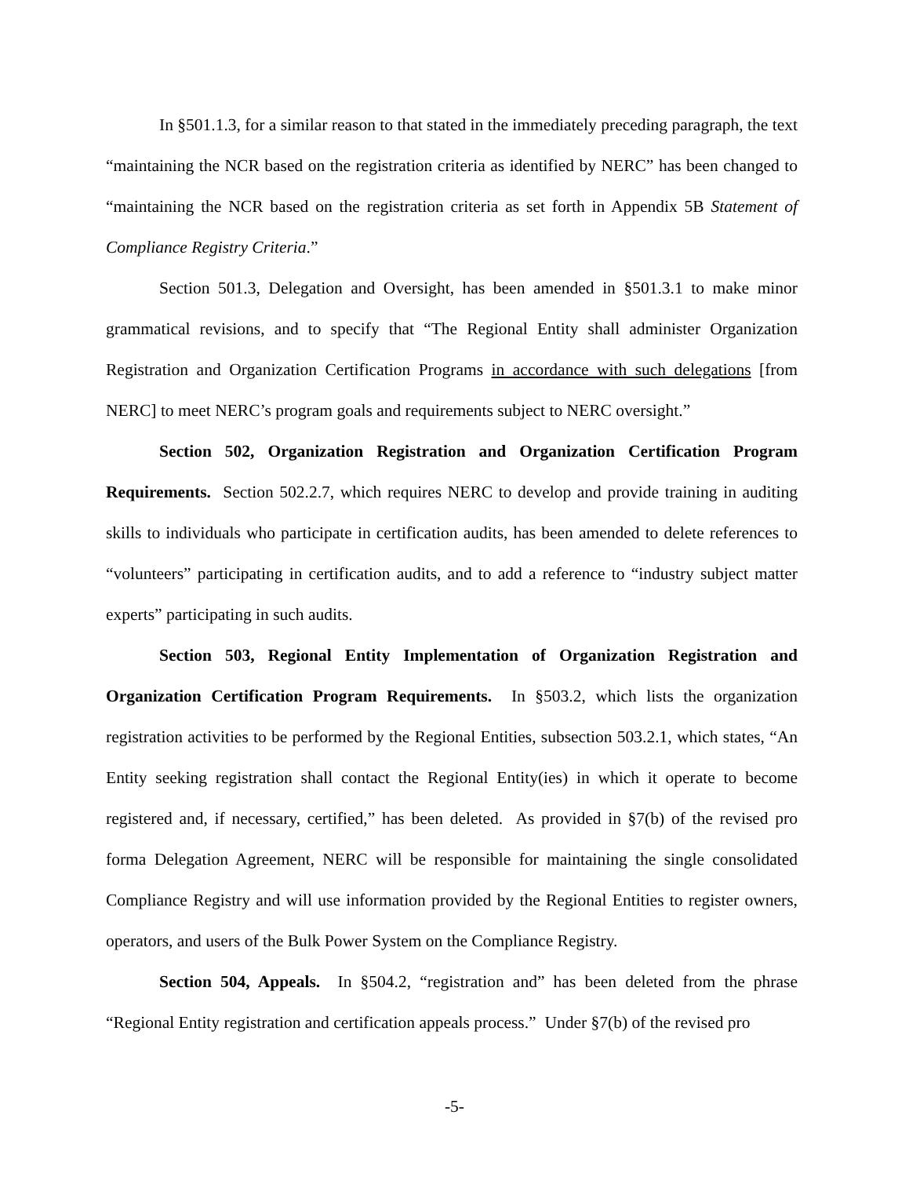In §501.1.3, for a similar reason to that stated in the immediately preceding paragraph, the text “maintaining the NCR based on the registration criteria as identified by NERC” has been changed to “maintaining the NCR based on the registration criteria as set forth in Appendix 5B Statement of Compliance Registry Criteria.”
Section 501.3, Delegation and Oversight, has been amended in §501.3.1 to make minor grammatical revisions, and to specify that “The Regional Entity shall administer Organization Registration and Organization Certification Programs in accordance with such delegations [from NERC] to meet NERC’s program goals and requirements subject to NERC oversight.”
Section 502, Organization Registration and Organization Certification Program Requirements. Section 502.2.7, which requires NERC to develop and provide training in auditing skills to individuals who participate in certification audits, has been amended to delete references to “volunteers” participating in certification audits, and to add a reference to “industry subject matter experts” participating in such audits.
Section 503, Regional Entity Implementation of Organization Registration and Organization Certification Program Requirements. In §503.2, which lists the organization registration activities to be performed by the Regional Entities, subsection 503.2.1, which states, “An Entity seeking registration shall contact the Regional Entity(ies) in which it operate to become registered and, if necessary, certified,” has been deleted. As provided in §7(b) of the revised pro forma Delegation Agreement, NERC will be responsible for maintaining the single consolidated Compliance Registry and will use information provided by the Regional Entities to register owners, operators, and users of the Bulk Power System on the Compliance Registry.
Section 504, Appeals. In §504.2, “registration and” has been deleted from the phrase “Regional Entity registration and certification appeals process.” Under §7(b) of the revised pro
-5-